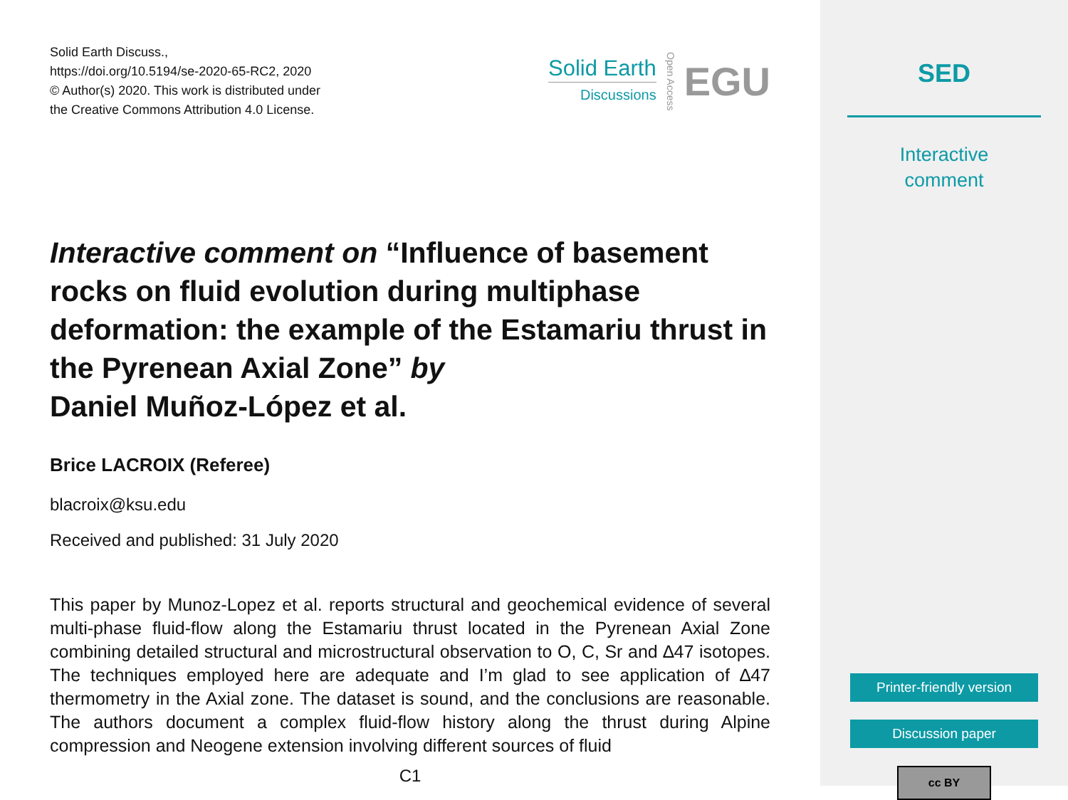Solid Earth Discuss.,
https://doi.org/10.5194/se-2020-65-RC2, 2020
© Author(s) 2020. This work is distributed under
the Creative Commons Attribution 4.0 License.
Solid Earth
Discussions
Open Access
EGU
Interactive comment on “Influence of basement rocks on fluid evolution during multiphase deformation: the example of the Estamariu thrust in the Pyrenean Axial Zone” by
Daniel Muñoz-López et al.
Brice LACROIX (Referee)
blacroix@ksu.edu
Received and published: 31 July 2020
This paper by Munoz-Lopez et al. reports structural and geochemical evidence of several multi-phase fluid-flow along the Estamariu thrust located in the Pyrenean Axial Zone combining detailed structural and microstructural observation to O, C, Sr and ∆47 isotopes. The techniques employed here are adequate and I’m glad to see application of ∆47 thermometry in the Axial zone. The dataset is sound, and the conclusions are reasonable. The authors document a complex fluid-flow history along the thrust during Alpine compression and Neogene extension involving different sources of fluid
C1
SED
Interactive
comment
Printer-friendly version
Discussion paper
cc BY